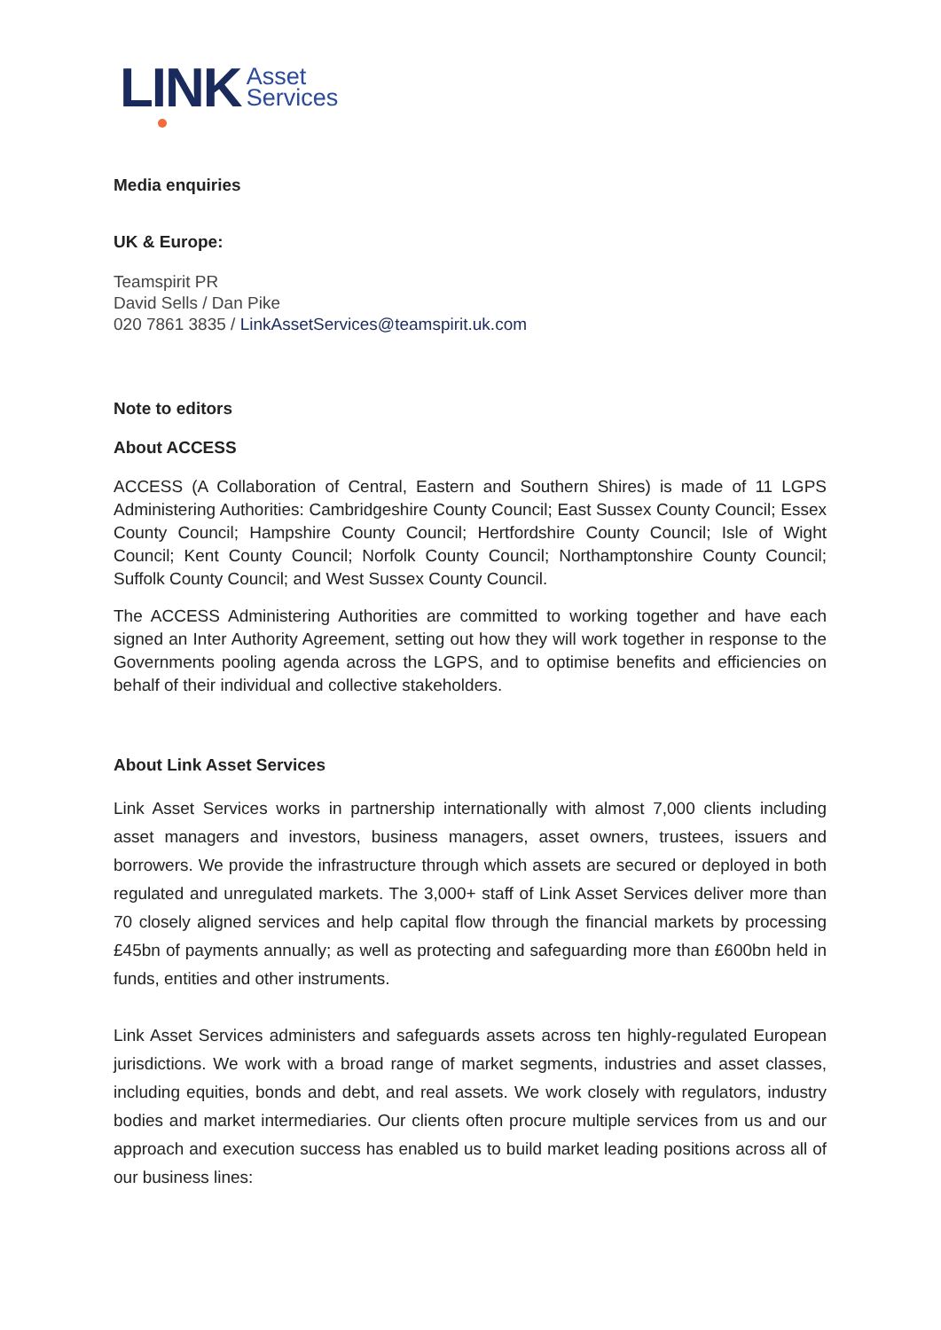LINK
Asset
Services
Media enquiries
UK & Europe:
Teamspirit PR
David Sells / Dan Pike
020 7861 3835 / LinkAssetServices@teamspirit.uk.com
Note to editors
About ACCESS
ACCESS (A Collaboration of Central, Eastern and Southern Shires) is made of 11 LGPS Administering Authorities: Cambridgeshire County Council; East Sussex County Council; Essex County Council; Hampshire County Council; Hertfordshire County Council; Isle of Wight Council; Kent County Council; Norfolk County Council; Northamptonshire County Council; Suffolk County Council; and West Sussex County Council.
The ACCESS Administering Authorities are committed to working together and have each signed an Inter Authority Agreement, setting out how they will work together in response to the Governments pooling agenda across the LGPS, and to optimise benefits and efficiencies on behalf of their individual and collective stakeholders.
About Link Asset Services
Link Asset Services works in partnership internationally with almost 7,000 clients including asset managers and investors, business managers, asset owners, trustees, issuers and borrowers. We provide the infrastructure through which assets are secured or deployed in both regulated and unregulated markets. The 3,000+ staff of Link Asset Services deliver more than 70 closely aligned services and help capital flow through the financial markets by processing £45bn of payments annually; as well as protecting and safeguarding more than £600bn held in funds, entities and other instruments.
Link Asset Services administers and safeguards assets across ten highly-regulated European jurisdictions. We work with a broad range of market segments, industries and asset classes, including equities, bonds and debt, and real assets. We work closely with regulators, industry bodies and market intermediaries. Our clients often procure multiple services from us and our approach and execution success has enabled us to build market leading positions across all of our business lines: